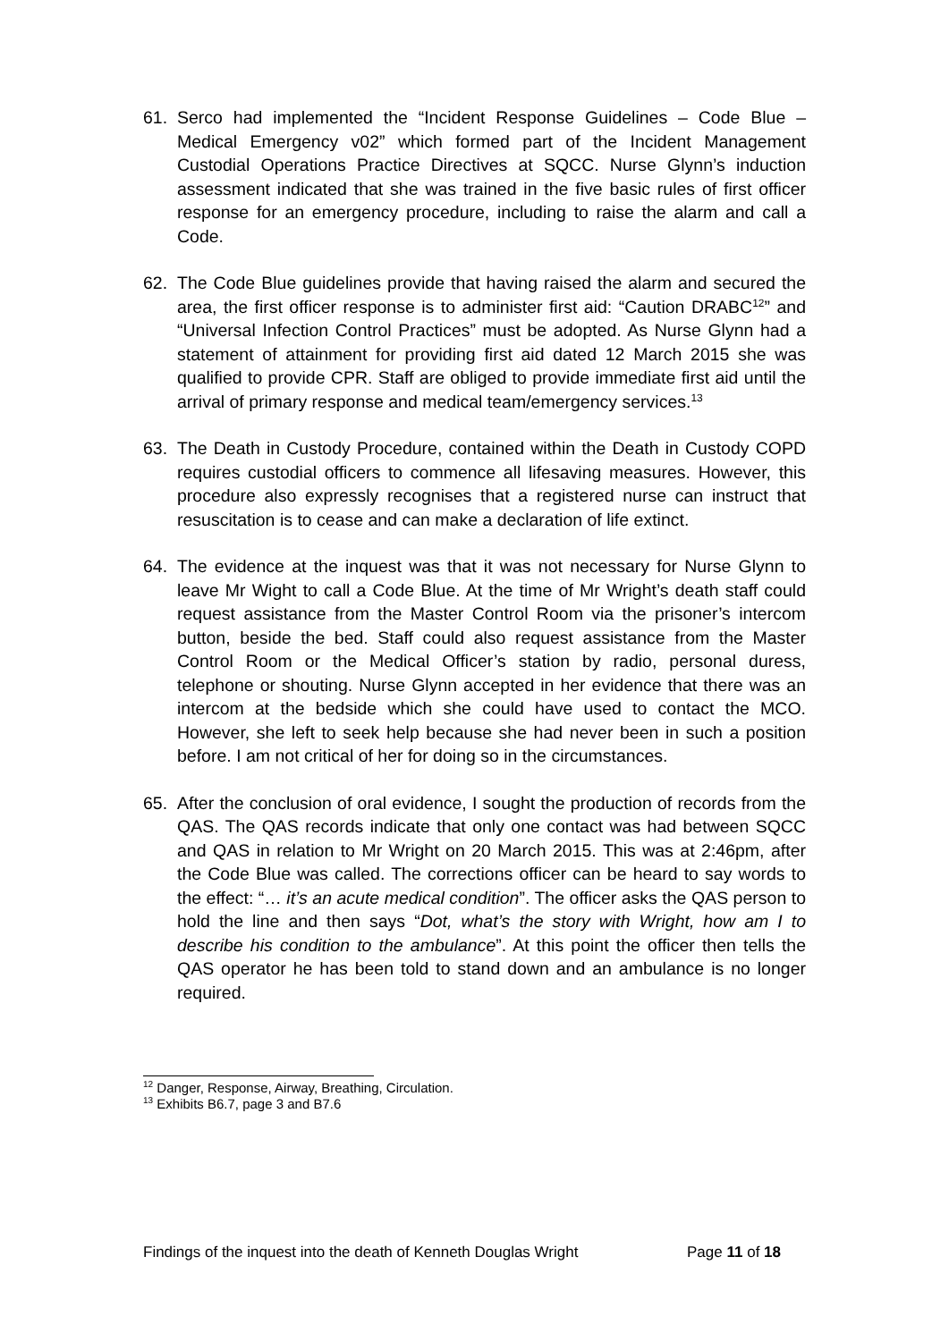61. Serco had implemented the “Incident Response Guidelines – Code Blue – Medical Emergency v02” which formed part of the Incident Management Custodial Operations Practice Directives at SQCC. Nurse Glynn’s induction assessment indicated that she was trained in the five basic rules of first officer response for an emergency procedure, including to raise the alarm and call a Code.
62. The Code Blue guidelines provide that having raised the alarm and secured the area, the first officer response is to administer first aid: “Caution DRABC<sup>12</sup>” and “Universal Infection Control Practices” must be adopted. As Nurse Glynn had a statement of attainment for providing first aid dated 12 March 2015 she was qualified to provide CPR. Staff are obliged to provide immediate first aid until the arrival of primary response and medical team/emergency services.<sup>13</sup>
63. The Death in Custody Procedure, contained within the Death in Custody COPD requires custodial officers to commence all lifesaving measures. However, this procedure also expressly recognises that a registered nurse can instruct that resuscitation is to cease and can make a declaration of life extinct.
64. The evidence at the inquest was that it was not necessary for Nurse Glynn to leave Mr Wight to call a Code Blue. At the time of Mr Wright’s death staff could request assistance from the Master Control Room via the prisoner’s intercom button, beside the bed. Staff could also request assistance from the Master Control Room or the Medical Officer’s station by radio, personal duress, telephone or shouting. Nurse Glynn accepted in her evidence that there was an intercom at the bedside which she could have used to contact the MCO. However, she left to seek help because she had never been in such a position before. I am not critical of her for doing so in the circumstances.
65. After the conclusion of oral evidence, I sought the production of records from the QAS. The QAS records indicate that only one contact was had between SQCC and QAS in relation to Mr Wright on 20 March 2015. This was at 2:46pm, after the Code Blue was called. The corrections officer can be heard to say words to the effect: “… it’s an acute medical condition”. The officer asks the QAS person to hold the line and then says “Dot, what’s the story with Wright, how am I to describe his condition to the ambulance”. At this point the officer then tells the QAS operator he has been told to stand down and an ambulance is no longer required.
<sup>12</sup> Danger, Response, Airway, Breathing, Circulation.
<sup>13</sup> Exhibits B6.7, page 3 and B7.6
Findings of the inquest into the death of Kenneth Douglas Wright Page 11 of 18